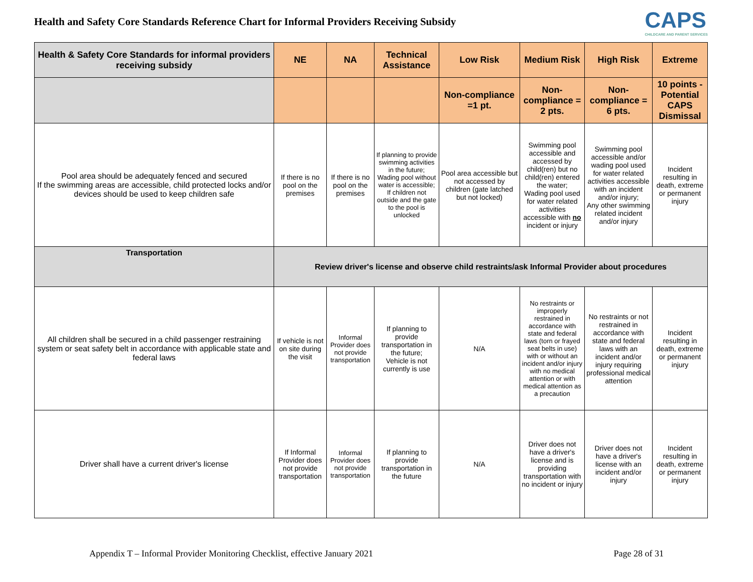Health and Safety Core Standards Reference Chart for Informal Providers Receiving Subsidy
CAPS
CHILDCARE AND PARENT SERVICES
| Health & Safety Core Standards for informal providers receiving subsidy | NE | NA | Technical Assistance | Low Risk | Medium Risk | High Risk | Extreme |
| --- | --- | --- | --- | --- | --- | --- | --- |
| | | | | Non-compliance =1 pt. | Non-compliance = 2 pts. | Non-compliance = 6 pts. | 10 points - Potential CAPS Dismissal |
| Pool area should be adequately fenced and secured If the swimming areas are accessible, child protected locks and/or devices should be used to keep children safe | If there is no pool on the premises | If there is no pool on the premises | If planning to provide swimming activities in the future; Wading pool without water is accessible; If children not outside and the gate to the pool is unlocked | Pool area accessible but not accessed by children (gate latched but not locked) | Swimming pool accessible and accessed by child(ren) but no child(ren) entered the water; Wading pool used for water related activities accessible with no incident or injury | Swimming pool accessible and/or wading pool used for water related activities accessible with an incident and/or injury; Any other swimming related incident and/or injury | Incident resulting in death, extreme or permanent injury |
| Transportation | Review driver's license and observe child restraints/ask Informal Provider about procedures | | | | | | |
| All children shall be secured in a child passenger restraining system or seat safety belt in accordance with applicable state and federal laws | If vehicle is not on site during the visit | Informal Provider does not provide transportation | If planning to provide transportation in the future; Vehicle is not currently is use | N/A | No restraints or improperly restrained in accordance with state and federal laws (torn or frayed seat belts in use) with or without an incident and/or injury with no medical attention or with medical attention as a precaution | No restraints or not restrained in accordance with state and federal laws with an incident and/or injury requiring professional medical attention | Incident resulting in death, extreme or permanent injury |
| Driver shall have a current driver's license | If Informal Provider does not provide transportation | Informal Provider does not provide transportation | If planning to provide transportation in the future | N/A | Driver does not have a driver's license and is providing transportation with no incident or injury | Driver does not have a driver's license with an incident and/or injury | Incident resulting in death, extreme or permanent injury |
Appendix T – Informal Provider Monitoring Checklist, effective January 2021 Page 28 of 31